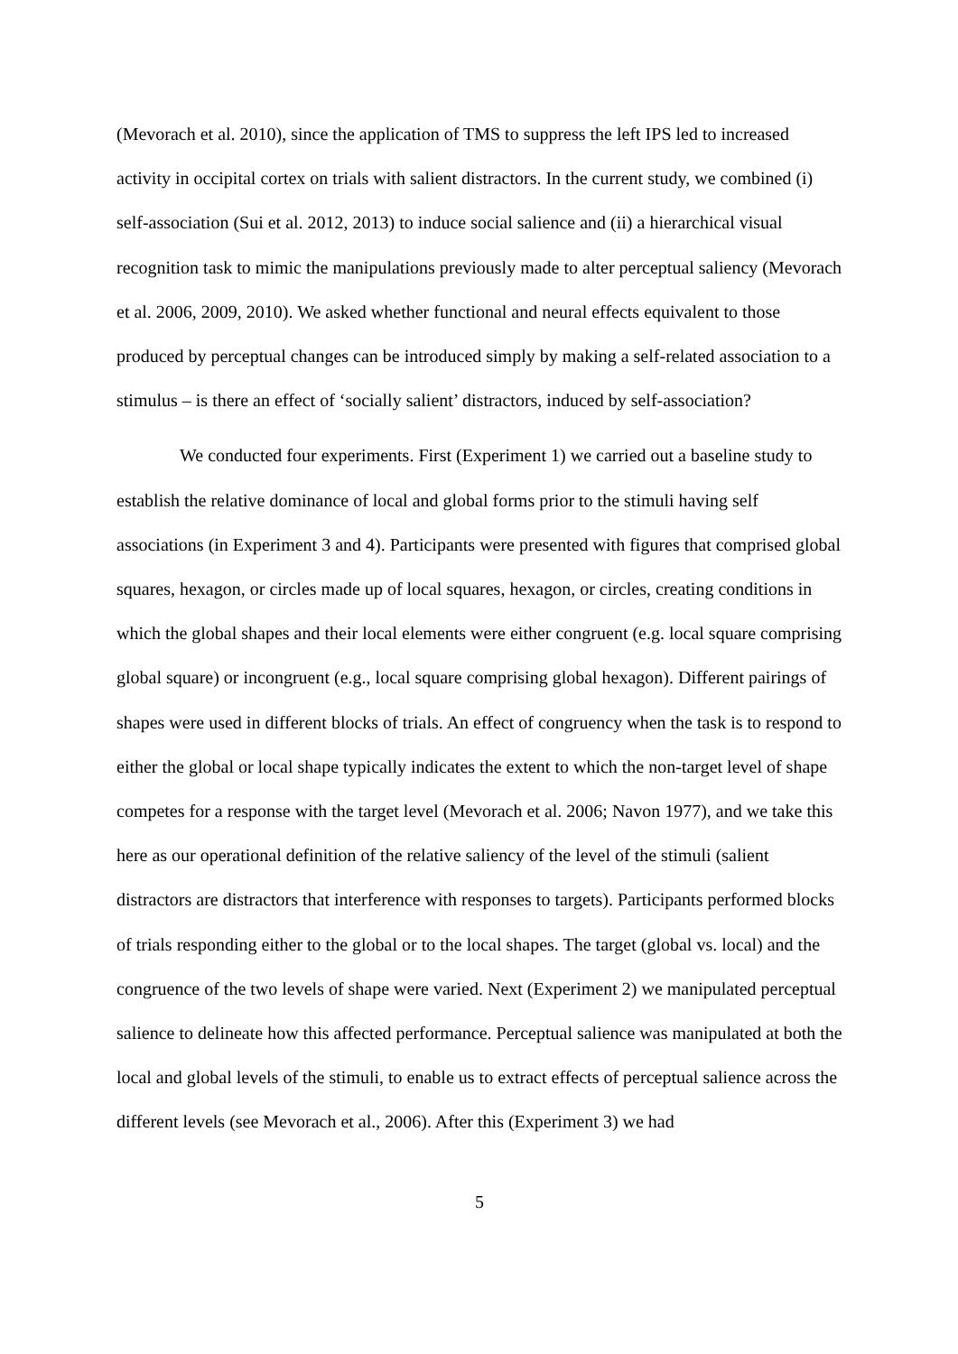(Mevorach et al. 2010), since the application of TMS to suppress the left IPS led to increased activity in occipital cortex on trials with salient distractors. In the current study, we combined (i) self-association (Sui et al. 2012, 2013) to induce social salience and (ii) a hierarchical visual recognition task to mimic the manipulations previously made to alter perceptual saliency (Mevorach et al. 2006, 2009, 2010). We asked whether functional and neural effects equivalent to those produced by perceptual changes can be introduced simply by making a self-related association to a stimulus – is there an effect of ‘socially salient’ distractors, induced by self-association?
We conducted four experiments. First (Experiment 1) we carried out a baseline study to establish the relative dominance of local and global forms prior to the stimuli having self associations (in Experiment 3 and 4). Participants were presented with figures that comprised global squares, hexagon, or circles made up of local squares, hexagon, or circles, creating conditions in which the global shapes and their local elements were either congruent (e.g. local square comprising global square) or incongruent (e.g., local square comprising global hexagon). Different pairings of shapes were used in different blocks of trials. An effect of congruency when the task is to respond to either the global or local shape typically indicates the extent to which the non-target level of shape competes for a response with the target level (Mevorach et al. 2006; Navon 1977), and we take this here as our operational definition of the relative saliency of the level of the stimuli (salient distractors are distractors that interference with responses to targets). Participants performed blocks of trials responding either to the global or to the local shapes. The target (global vs. local) and the congruence of the two levels of shape were varied. Next (Experiment 2) we manipulated perceptual salience to delineate how this affected performance. Perceptual salience was manipulated at both the local and global levels of the stimuli, to enable us to extract effects of perceptual salience across the different levels (see Mevorach et al., 2006). After this (Experiment 3) we had
5